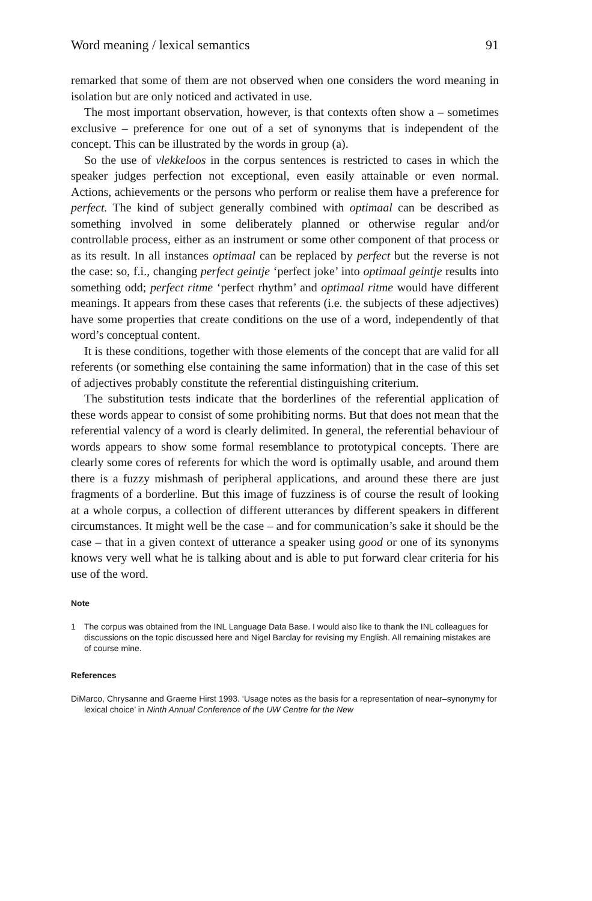Word meaning / lexical semantics 91
remarked that some of them are not observed when one considers the word meaning in isolation but are only noticed and activated in use.
The most important observation, however, is that contexts often show a – sometimes exclusive – preference for one out of a set of synonyms that is independent of the concept. This can be illustrated by the words in group (a).
So the use of vlekkeloos in the corpus sentences is restricted to cases in which the speaker judges perfection not exceptional, even easily attainable or even normal. Actions, achievements or the persons who perform or realise them have a preference for perfect. The kind of subject generally combined with optimaal can be described as something involved in some deliberately planned or otherwise regular and/or controllable process, either as an instrument or some other component of that process or as its result. In all instances optimaal can be replaced by perfect but the reverse is not the case: so, f.i., changing perfect geintje ‘perfect joke’ into optimaal geintje results into something odd; perfect ritme ‘perfect rhythm’ and optimaal ritme would have different meanings. It appears from these cases that referents (i.e. the subjects of these adjectives) have some properties that create conditions on the use of a word, independently of that word’s conceptual content.
It is these conditions, together with those elements of the concept that are valid for all referents (or something else containing the same information) that in the case of this set of adjectives probably constitute the referential distinguishing criterium.
The substitution tests indicate that the borderlines of the referential application of these words appear to consist of some prohibiting norms. But that does not mean that the referential valency of a word is clearly delimited. In general, the referential behaviour of words appears to show some formal resemblance to prototypical concepts. There are clearly some cores of referents for which the word is optimally usable, and around them there is a fuzzy mishmash of peripheral applications, and around these there are just fragments of a borderline. But this image of fuzziness is of course the result of looking at a whole corpus, a collection of different utterances by different speakers in different circumstances. It might well be the case – and for communication’s sake it should be the case – that in a given context of utterance a speaker using good or one of its synonyms knows very well what he is talking about and is able to put forward clear criteria for his use of the word.
Note
1 The corpus was obtained from the INL Language Data Base. I would also like to thank the INL colleagues for discussions on the topic discussed here and Nigel Barclay for revising my English. All remaining mistakes are of course mine.
References
DiMarco, Chrysanne and Graeme Hirst 1993. ‘Usage notes as the basis for a representation of near–synonymy for lexical choice’ in Ninth Annual Conference of the UW Centre for the New